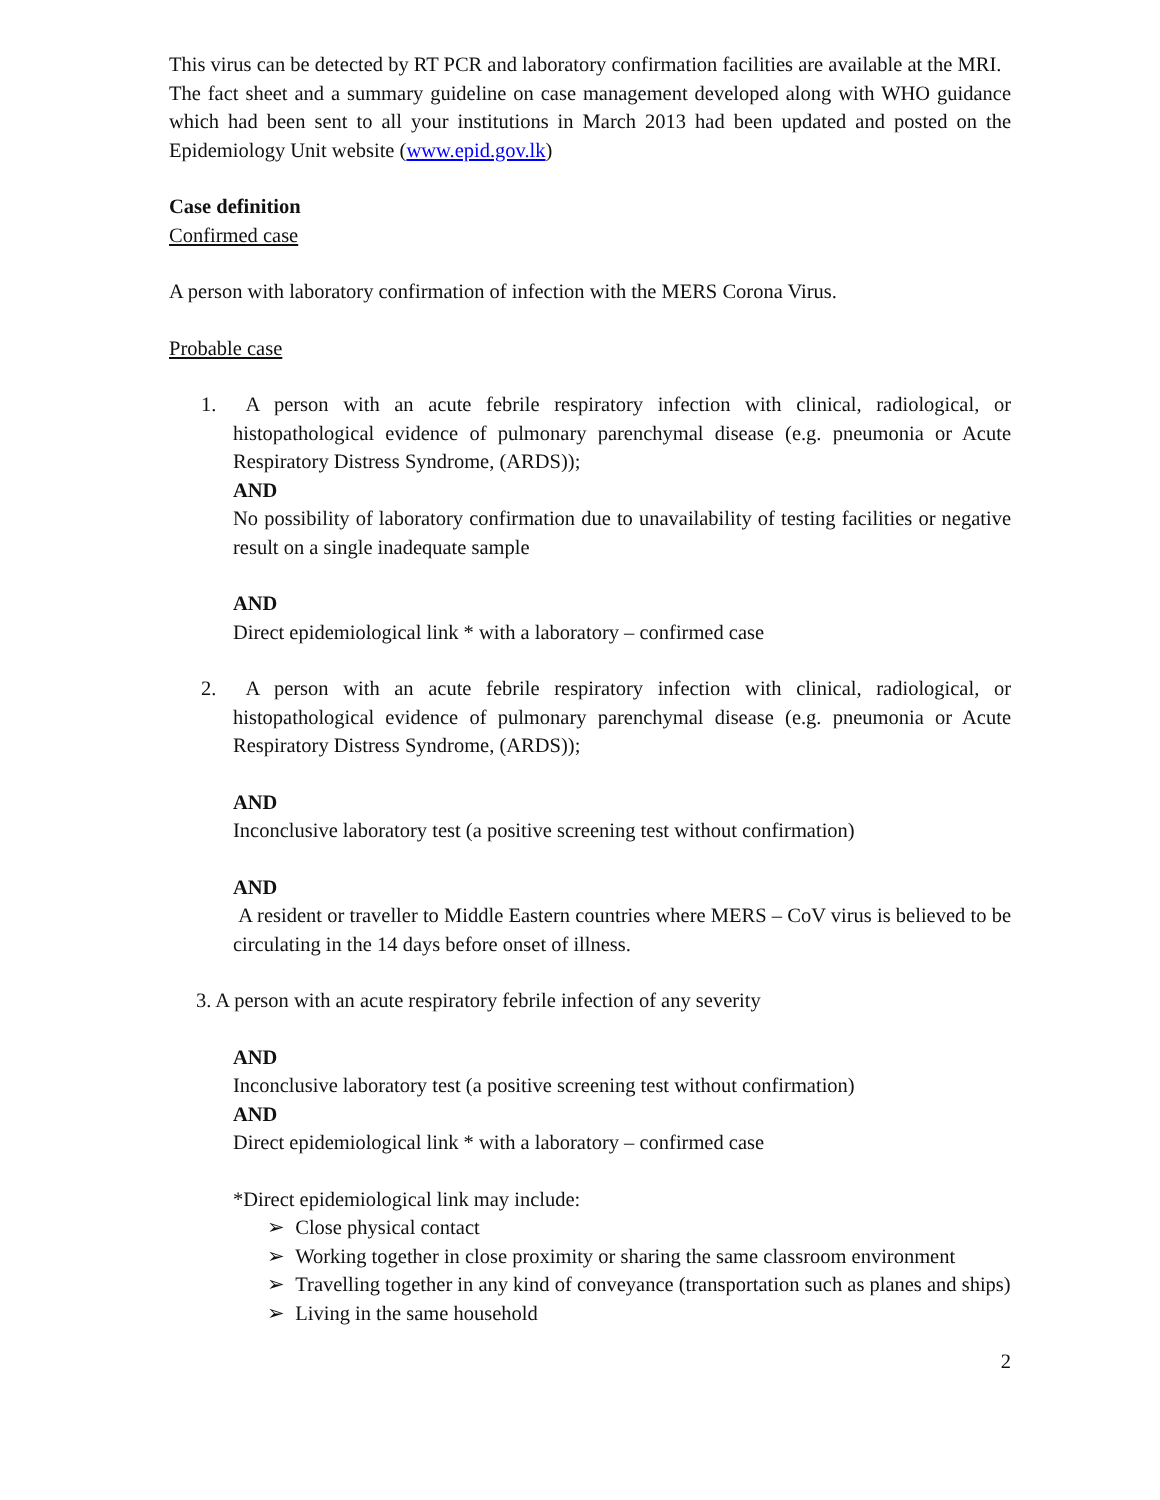This virus can be detected by RT PCR and laboratory confirmation facilities are available at the MRI.
The fact sheet and a summary guideline on case management developed along with WHO guidance which had been sent to all your institutions in March 2013 had been updated and posted on the Epidemiology Unit website (www.epid.gov.lk)
Case definition
Confirmed case
A person with laboratory confirmation of infection with the MERS Corona Virus.
Probable case
1. A person with an acute febrile respiratory infection with clinical, radiological, or histopathological evidence of pulmonary parenchymal disease (e.g. pneumonia or Acute Respiratory Distress Syndrome, (ARDS));
AND
No possibility of laboratory confirmation due to unavailability of testing facilities or negative result on a single inadequate sample
AND
Direct epidemiological link * with a laboratory – confirmed case
2. A person with an acute febrile respiratory infection with clinical, radiological, or histopathological evidence of pulmonary parenchymal disease (e.g. pneumonia or Acute Respiratory Distress Syndrome, (ARDS));
AND
Inconclusive laboratory test (a positive screening test without confirmation)
AND
A resident or traveller to Middle Eastern countries where MERS – CoV virus is believed to be circulating in the 14 days before onset of illness.
3. A person with an acute respiratory febrile infection of any severity
AND
Inconclusive laboratory test (a positive screening test without confirmation)
AND
Direct epidemiological link * with a laboratory – confirmed case
*Direct epidemiological link may include:
➢ Close physical contact
➢ Working together in close proximity or sharing the same classroom environment
➢ Travelling together in any kind of conveyance (transportation such as planes and ships)
➢ Living in the same household
2